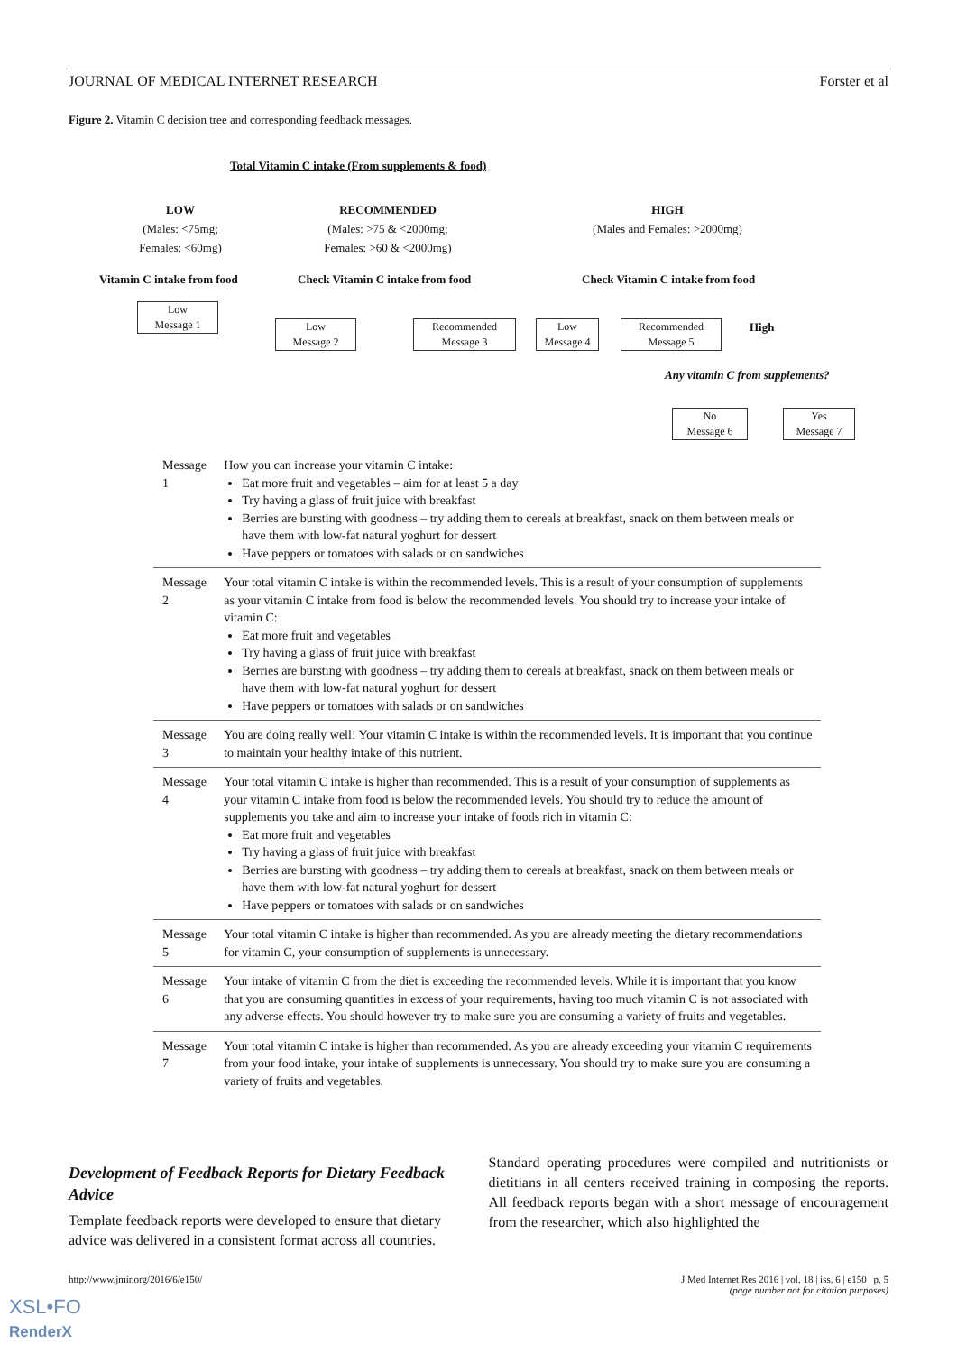JOURNAL OF MEDICAL INTERNET RESEARCH Forster et al
Figure 2. Vitamin C decision tree and corresponding feedback messages.
Total Vitamin C intake (From supplements & food)
LOW
(Males: <75mg;
Females: <60mg)
RECOMMENDED
(Males: >75 & <2000mg;
Females: >60 & <2000mg)
HIGH
(Males and Females: >2000mg)
Vitamin C intake from food
Check Vitamin C intake from food
Check Vitamin C intake from food
Low
Message 1
Low
Message 2
Recommended
Message 3
Low
Message 4
Recommended
Message 5
High
Any vitamin C from supplements?
No
Message 6
Yes
Message 7
| Message 1 | How you can increase your vitamin C intake: Eat more fruit and vegetables – aim for at least 5 a day Try having a glass of fruit juice with breakfast Berries are bursting with goodness – try adding them to cereals at breakfast, snack on them between meals or have them with low-fat natural yoghurt for dessert Have peppers or tomatoes with salads or on sandwiches |
| Message 2 | Your total vitamin C intake is within the recommended levels. This is a result of your consumption of supplements as your vitamin C intake from food is below the recommended levels. You should try to increase your intake of vitamin C: Eat more fruit and vegetables Try having a glass of fruit juice with breakfast Berries are bursting with goodness – try adding them to cereals at breakfast, snack on them between meals or have them with low-fat natural yoghurt for dessert Have peppers or tomatoes with salads or on sandwiches |
| Message 3 | You are doing really well! Your vitamin C intake is within the recommended levels. It is important that you continue to maintain your healthy intake of this nutrient. |
| Message 4 | Your total vitamin C intake is higher than recommended. This is a result of your consumption of supplements as your vitamin C intake from food is below the recommended levels. You should try to reduce the amount of supplements you take and aim to increase your intake of foods rich in vitamin C: Eat more fruit and vegetables Try having a glass of fruit juice with breakfast Berries are bursting with goodness – try adding them to cereals at breakfast, snack on them between meals or have them with low-fat natural yoghurt for dessert Have peppers or tomatoes with salads or on sandwiches |
| Message 5 | Your total vitamin C intake is higher than recommended. As you are already meeting the dietary recommendations for vitamin C, your consumption of supplements is unnecessary. |
| Message 6 | Your intake of vitamin C from the diet is exceeding the recommended levels. While it is important that you know that you are consuming quantities in excess of your requirements, having too much vitamin C is not associated with any adverse effects. You should however try to make sure you are consuming a variety of fruits and vegetables. |
| Message 7 | Your total vitamin C intake is higher than recommended. As you are already exceeding your vitamin C requirements from your food intake, your intake of supplements is unnecessary. You should try to make sure you are consuming a variety of fruits and vegetables. |
Development of Feedback Reports for Dietary Feedback Advice
Template feedback reports were developed to ensure that dietary advice was delivered in a consistent format across all countries.
Standard operating procedures were compiled and nutritionists or dietitians in all centers received training in composing the reports. All feedback reports began with a short message of encouragement from the researcher, which also highlighted the
http://www.jmir.org/2016/6/e150/ J Med Internet Res 2016 | vol. 18 | iss. 6 | e150 | p. 5
(page number not for citation purposes)
XSL•FO
RenderX